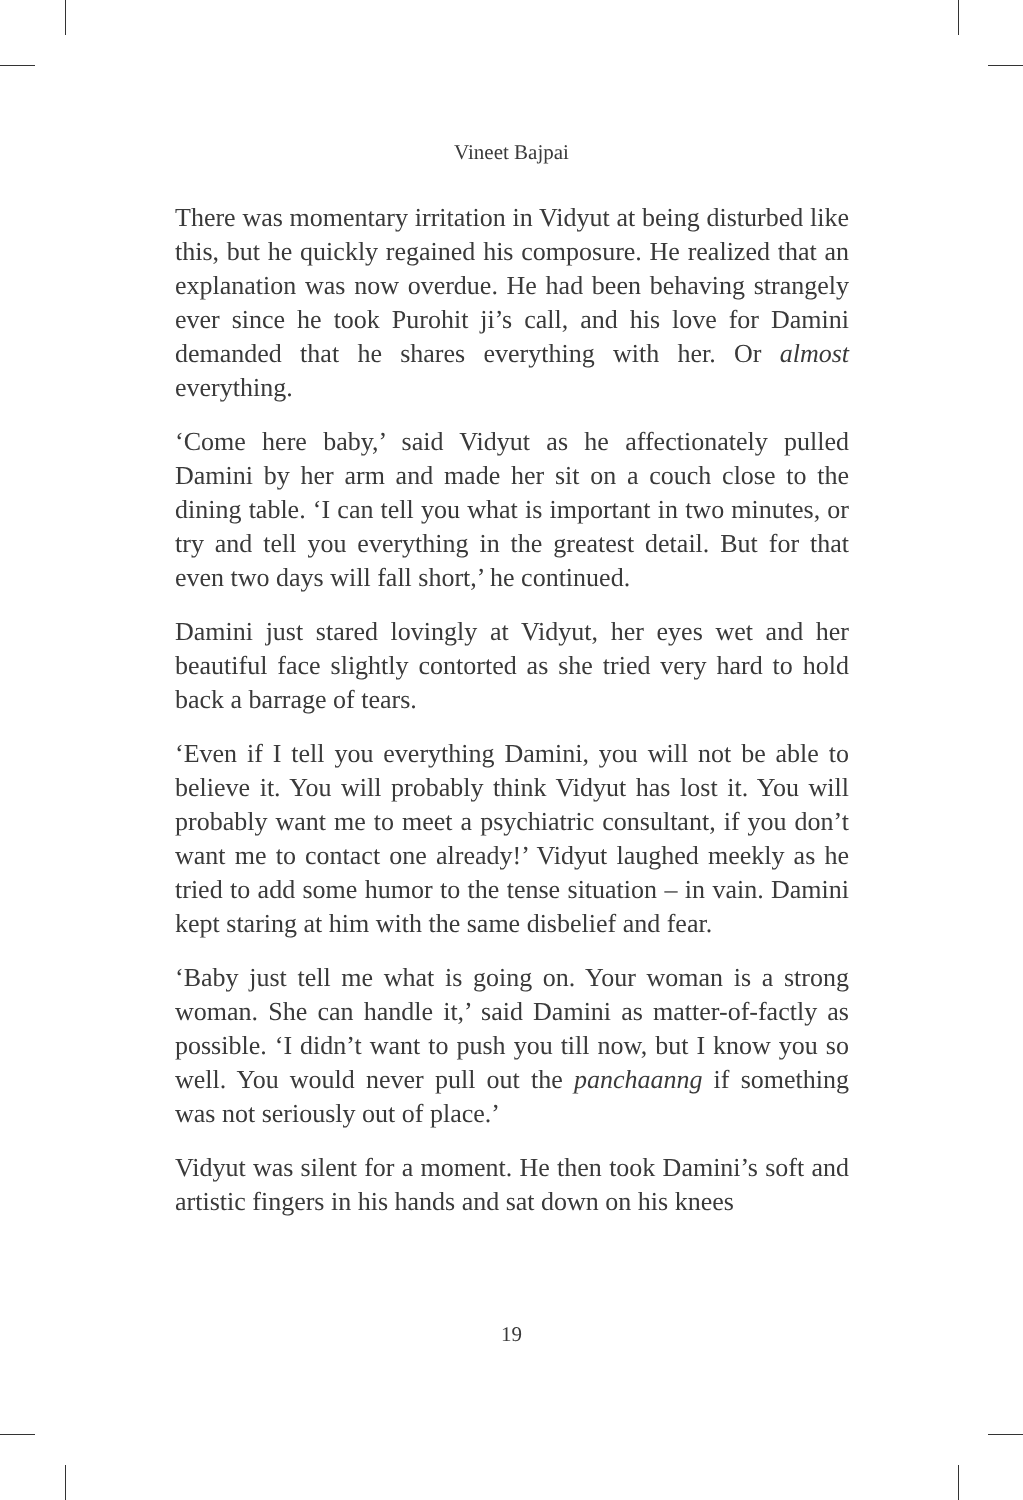Vineet Bajpai
There was momentary irritation in Vidyut at being disturbed like this, but he quickly regained his composure. He realized that an explanation was now overdue. He had been behaving strangely ever since he took Purohit ji’s call, and his love for Damini demanded that he shares everything with her. Or almost everything.
‘Come here baby,’ said Vidyut as he affectionately pulled Damini by her arm and made her sit on a couch close to the dining table. ‘I can tell you what is important in two minutes, or try and tell you everything in the greatest detail. But for that even two days will fall short,’ he continued.
Damini just stared lovingly at Vidyut, her eyes wet and her beautiful face slightly contorted as she tried very hard to hold back a barrage of tears.
‘Even if I tell you everything Damini, you will not be able to believe it. You will probably think Vidyut has lost it. You will probably want me to meet a psychiatric consultant, if you don’t want me to contact one already!’ Vidyut laughed meekly as he tried to add some humor to the tense situation – in vain. Damini kept staring at him with the same disbelief and fear.
‘Baby just tell me what is going on. Your woman is a strong woman. She can handle it,’ said Damini as matter-of-factly as possible. ‘I didn’t want to push you till now, but I know you so well. You would never pull out the panchaanng if something was not seriously out of place.’
Vidyut was silent for a moment. He then took Damini’s soft and artistic fingers in his hands and sat down on his knees
19